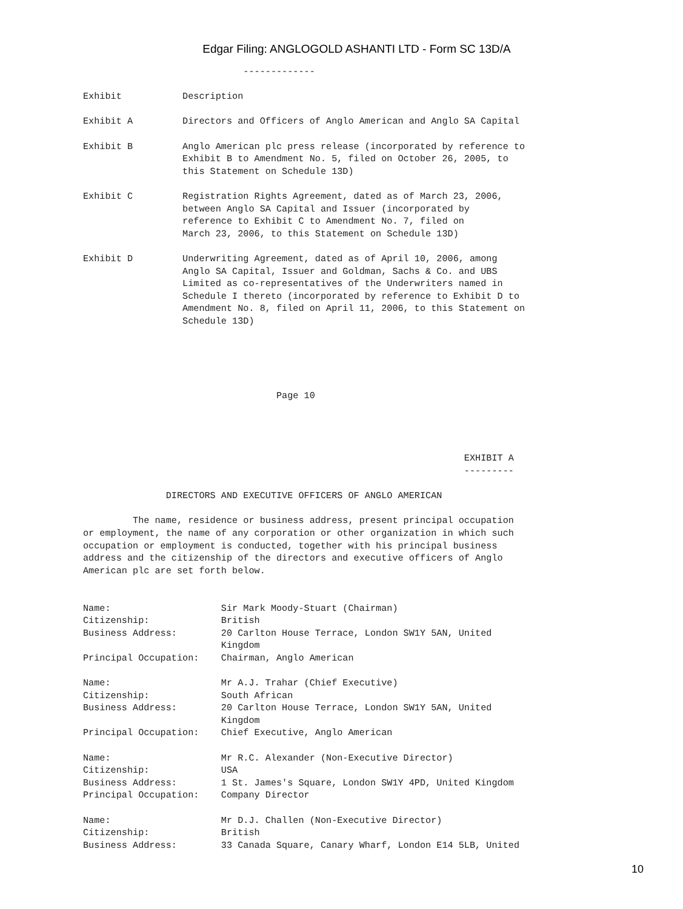Edgar Filing: ANGLOGOLD ASHANTI LTD - Form SC 13D/A
                             -------------

Exhibit           Description

Exhibit A         Directors and Officers of Anglo American and Anglo SA Capital

Exhibit B         Anglo American plc press release (incorporated by reference to
                  Exhibit B to Amendment No. 5, filed on October 26, 2005, to
                  this Statement on Schedule 13D)

Exhibit C         Registration Rights Agreement, dated as of March 23, 2006,
                  between Anglo SA Capital and Issuer (incorporated by
                  reference to Exhibit C to Amendment No. 7, filed on
                  March 23, 2006, to this Statement on Schedule 13D)

Exhibit D         Underwriting Agreement, dated as of April 10, 2006, among
                  Anglo SA Capital, Issuer and Goldman, Sachs & Co. and UBS
                  Limited as co-representatives of the Underwriters named in
                  Schedule I thereto (incorporated by reference to Exhibit D to
                  Amendment No. 8, filed on April 11, 2006, to this Statement on
                  Schedule 13D)





                                   Page 10




                                                                     EXHIBIT A
                                                                     ---------

               DIRECTORS AND EXECUTIVE OFFICERS OF ANGLO AMERICAN

         The name, residence or business address, present principal occupation
or employment, the name of any corporation or other organization in which such
occupation or employment is conducted, together with his principal business
address and the citizenship of the directors and executive officers of Anglo
American plc are set forth below.


Name:                    Sir Mark Moody-Stuart (Chairman)
Citizenship:             British
Business Address:        20 Carlton House Terrace, London SW1Y 5AN, United
                         Kingdom
Principal Occupation:    Chairman, Anglo American

Name:                    Mr A.J. Trahar (Chief Executive)
Citizenship:             South African
Business Address:        20 Carlton House Terrace, London SW1Y 5AN, United
                         Kingdom
Principal Occupation:    Chief Executive, Anglo American

Name:                    Mr R.C. Alexander (Non-Executive Director)
Citizenship:             USA
Business Address:        1 St. James's Square, London SW1Y 4PD, United Kingdom
Principal Occupation:    Company Director

Name:                    Mr D.J. Challen (Non-Executive Director)
Citizenship:             British
Business Address:        33 Canada Square, Canary Wharf, London E14 5LB, United
10